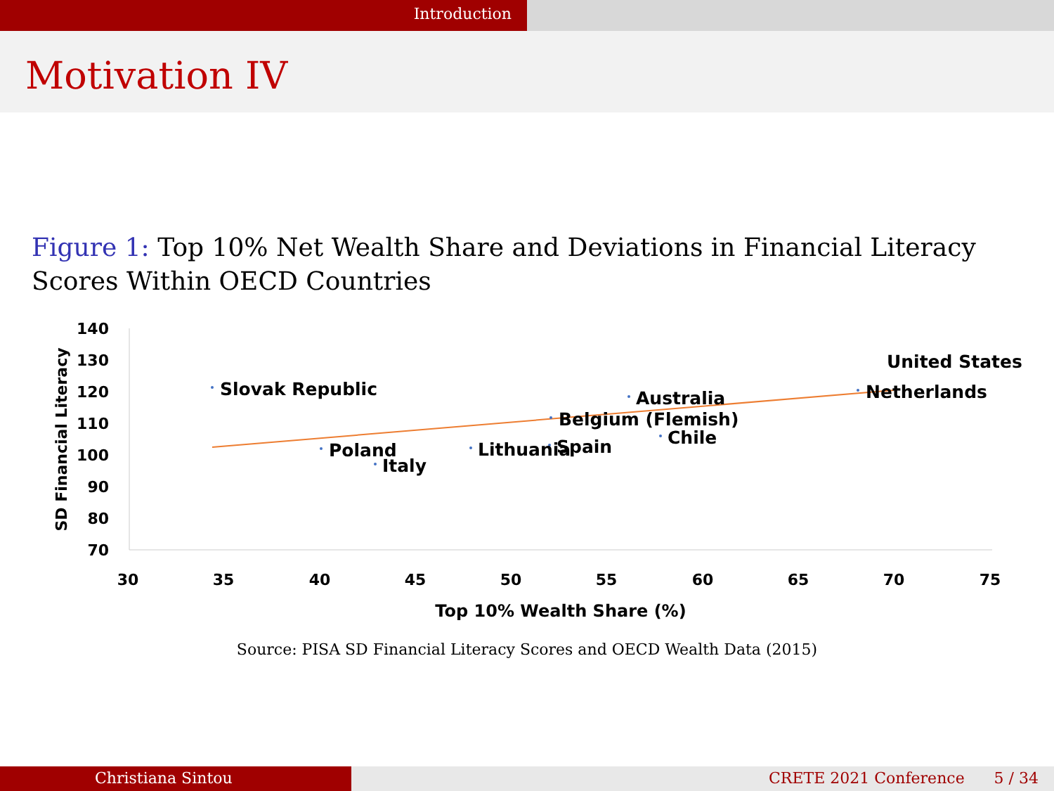Introduction
Motivation IV
Figure 1: Top 10% Net Wealth Share and Deviations in Financial Literacy Scores Within OECD Countries
140
130
120
110
100
90
80
70
30
35
40
45
50
55
60
65
70
75
Top 10% Wealth Share (%)
SD Financial Literacy
Slovak Republic
Poland
Italy
Lithuania
Belgium (Flemish)
Spain
Australia
Chile
Netherlands
United States
Source: PISA SD Financial Literacy Scores and OECD Wealth Data (2015)
Christiana Sintou CRETE 2021 Conference 5 / 34